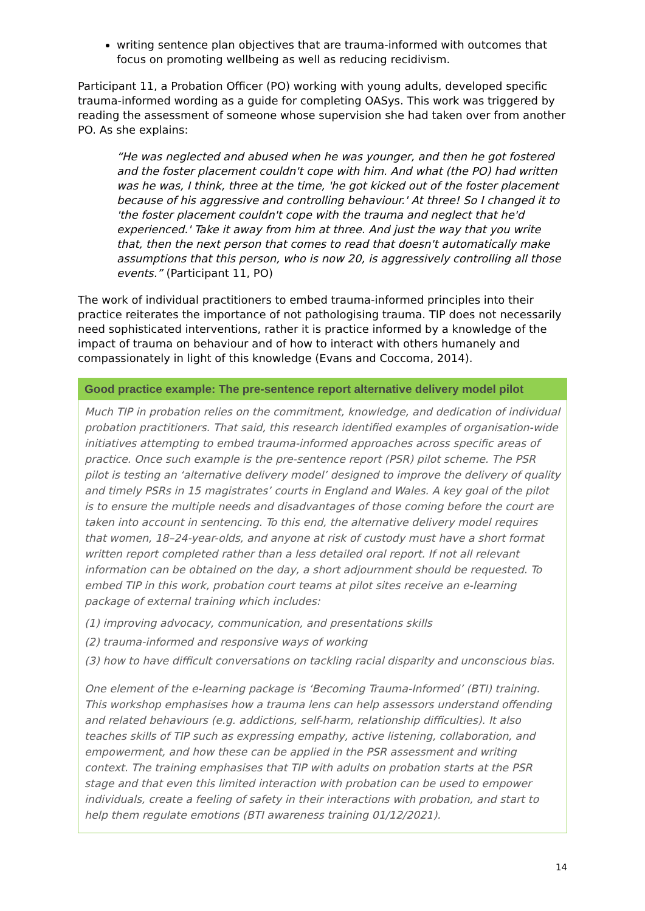writing sentence plan objectives that are trauma-informed with outcomes that focus on promoting wellbeing as well as reducing recidivism.
Participant 11, a Probation Officer (PO) working with young adults, developed specific trauma-informed wording as a guide for completing OASys. This work was triggered by reading the assessment of someone whose supervision she had taken over from another PO. As she explains:
“He was neglected and abused when he was younger, and then he got fostered and the foster placement couldn't cope with him. And what (the PO) had written was he was, I think, three at the time, 'he got kicked out of the foster placement because of his aggressive and controlling behaviour.' At three! So I changed it to 'the foster placement couldn't cope with the trauma and neglect that he'd experienced.' Take it away from him at three. And just the way that you write that, then the next person that comes to read that doesn't automatically make assumptions that this person, who is now 20, is aggressively controlling all those events.” (Participant 11, PO)
The work of individual practitioners to embed trauma-informed principles into their practice reiterates the importance of not pathologising trauma. TIP does not necessarily need sophisticated interventions, rather it is practice informed by a knowledge of the impact of trauma on behaviour and of how to interact with others humanely and compassionately in light of this knowledge (Evans and Coccoma, 2014).
Good practice example: The pre-sentence report alternative delivery model pilot
Much TIP in probation relies on the commitment, knowledge, and dedication of individual probation practitioners. That said, this research identified examples of organisation-wide initiatives attempting to embed trauma-informed approaches across specific areas of practice. Once such example is the pre-sentence report (PSR) pilot scheme. The PSR pilot is testing an ‘alternative delivery model’ designed to improve the delivery of quality and timely PSRs in 15 magistrates’ courts in England and Wales. A key goal of the pilot is to ensure the multiple needs and disadvantages of those coming before the court are taken into account in sentencing. To this end, the alternative delivery model requires that women, 18–24-year-olds, and anyone at risk of custody must have a short format written report completed rather than a less detailed oral report. If not all relevant information can be obtained on the day, a short adjournment should be requested. To embed TIP in this work, probation court teams at pilot sites receive an e-learning package of external training which includes:
(1) improving advocacy, communication, and presentations skills
(2) trauma-informed and responsive ways of working
(3) how to have difficult conversations on tackling racial disparity and unconscious bias.
One element of the e-learning package is ‘Becoming Trauma-Informed’ (BTI) training. This workshop emphasises how a trauma lens can help assessors understand offending and related behaviours (e.g. addictions, self-harm, relationship difficulties). It also teaches skills of TIP such as expressing empathy, active listening, collaboration, and empowerment, and how these can be applied in the PSR assessment and writing context. The training emphasises that TIP with adults on probation starts at the PSR stage and that even this limited interaction with probation can be used to empower individuals, create a feeling of safety in their interactions with probation, and start to help them regulate emotions (BTI awareness training 01/12/2021).
14